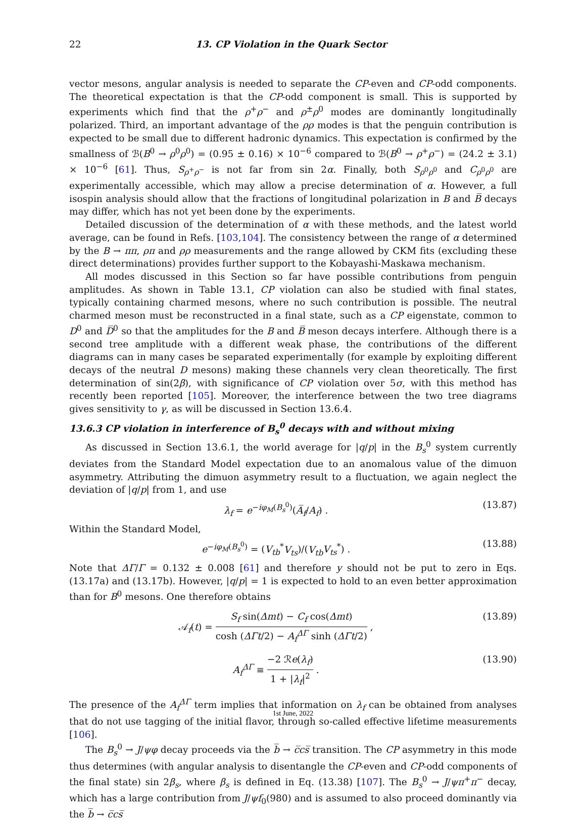22 13. CP Violation in the Quark Sector
vector mesons, angular analysis is needed to separate the CP-even and CP-odd components. The theoretical expectation is that the CP-odd component is small. This is supported by experiments which find that the ρ<sup>+</sup>ρ<sup>−</sup> and ρ<sup>±</sup>ρ<sup>0</sup> modes are dominantly longitudinally polarized. Third, an important advantage of the ρρ modes is that the penguin contribution is expected to be small due to different hadronic dynamics. This expectation is confirmed by the smallness of ℬ(B<sup>0</sup> → ρ<sup>0</sup>ρ<sup>0</sup>) = (0.95 ± 0.16) × 10<sup>−6</sup> compared to ℬ(B<sup>0</sup> → ρ<sup>+</sup>ρ<sup>−</sup>) = (24.2 ± 3.1) × 10<sup>−6</sup> [61]. Thus, S<sub>ρ<sup>+</sup>ρ<sup>−</sup></sub> is not far from sin 2α. Finally, both S<sub>ρ<sup>0</sup>ρ<sup>0</sup></sub> and C<sub>ρ<sup>0</sup>ρ<sup>0</sup></sub> are experimentally accessible, which may allow a precise determination of α. However, a full isospin analysis should allow that the fractions of longitudinal polarization in B and B̅ decays may differ, which has not yet been done by the experiments.
Detailed discussion of the determination of α with these methods, and the latest world average, can be found in Refs. [103,104]. The consistency between the range of α determined by the B → ππ, ρπ and ρρ measurements and the range allowed by CKM fits (excluding these direct determinations) provides further support to the Kobayashi-Maskawa mechanism.
All modes discussed in this Section so far have possible contributions from penguin amplitudes. As shown in Table 13.1, CP violation can also be studied with final states, typically containing charmed mesons, where no such contribution is possible. The neutral charmed meson must be reconstructed in a final state, such as a CP eigenstate, common to D<sup>0</sup> and D̅<sup>0</sup> so that the amplitudes for the B and B̅ meson decays interfere. Although there is a second tree amplitude with a different weak phase, the contributions of the different diagrams can in many cases be separated experimentally (for example by exploiting different decays of the neutral D mesons) making these channels very clean theoretically. The first determination of sin(2β), with significance of CP violation over 5σ, with this method has recently been reported [105]. Moreover, the interference between the two tree diagrams gives sensitivity to γ, as will be discussed in Section 13.6.4.
13.6.3 CP violation in interference of B<sub>s</sub><sup>0</sup> decays with and without mixing
As discussed in Section 13.6.1, the world average for |q/p| in the B<sub>s</sub><sup>0</sup> system currently deviates from the Standard Model expectation due to an anomalous value of the dimuon asymmetry. Attributing the dimuon asymmetry result to a fluctuation, we again neglect the deviation of |q/p| from 1, and use
λ<sub>f</sub> = e<sup>−iφ<sub>M</sub>(B<sub>s</sub><sup>0</sup>)</sup>(A̅<sub>f</sub>/A<sub>f</sub>) . (13.87)
Within the Standard Model,
e<sup>−iφ<sub>M</sub>(B<sub>s</sub><sup>0</sup>)</sup> = (V<sub>tb</sub><sup>*</sup>V<sub>ts</sub>)/(V<sub>tb</sub> V<sub>ts</sub><sup>*</sup>) . (13.88)
Note that ΔΓ/Γ = 0.132 ± 0.008 [61] and therefore y should not be put to zero in Eqs. (13.17a) and (13.17b). However, |q/p| = 1 is expected to hold to an even better approximation than for B<sup>0</sup> mesons. One therefore obtains
𝒜<sub>f</sub>(t) = S<sub>f</sub> sin(Δmt) − C<sub>f</sub> cos(Δmt) cosh (ΔΓt/2) − A<sub>f</sub><sup>ΔΓ</sup> sinh (ΔΓt/2) , (13.89)
A<sub>f</sub><sup>ΔΓ</sup> ≡ −2 ℛe(λ<sub>f</sub>) 1 + |λ<sub>f</sub>|<sup>2</sup> . (13.90)
The presence of the A<sub>f</sub><sup>ΔΓ</sup> term implies that information on λ<sub>f</sub> can be obtained from analyses that do not use tagging of the initial flavor, through so-called effective lifetime measurements [106].
The B<sub>s</sub><sup>0</sup> → J/ψφ decay proceeds via the b̅ → c̅cs̅ transition. The CP asymmetry in this mode thus determines (with angular analysis to disentangle the CP-even and CP-odd components of the final state) sin 2β<sub>s</sub>, where β<sub>s</sub> is defined in Eq. (13.38) [107]. The B<sub>s</sub><sup>0</sup> → J/ψπ<sup>+</sup>π<sup>−</sup> decay, which has a large contribution from J/ψf<sub>0</sub>(980) and is assumed to also proceed dominantly via the b̅ → c̅cs̅
1st June, 2022